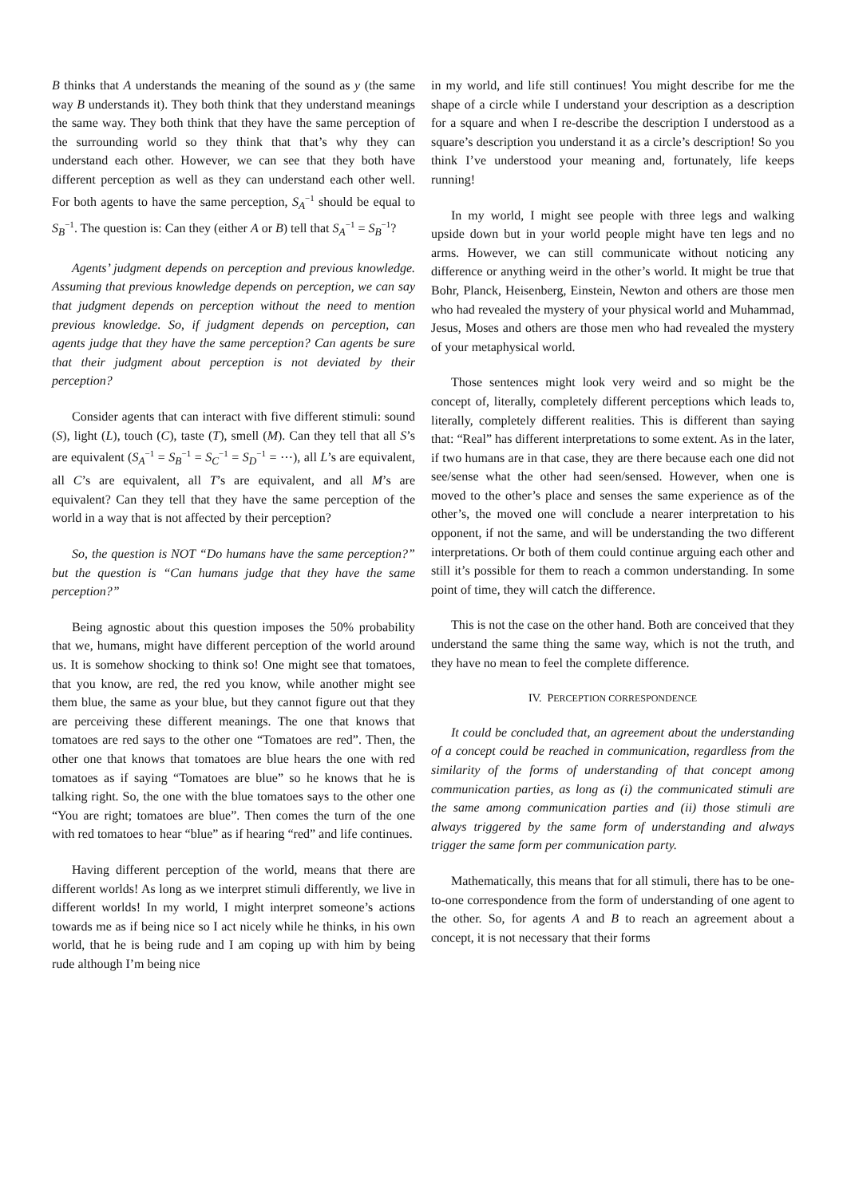B thinks that A understands the meaning of the sound as y (the same way B understands it). They both think that they understand meanings the same way. They both think that they have the same perception of the surrounding world so they think that that’s why they can understand each other. However, we can see that they both have different perception as well as they can understand each other well. For both agents to have the same perception, S<sub>A</sub><sup>−1</sup> should be equal to S<sub>B</sub><sup>−1</sup>. The question is: Can they (either A or B) tell that S<sub>A</sub><sup>−1</sup> = S<sub>B</sub><sup>−1</sup>?
Agents’ judgment depends on perception and previous knowledge. Assuming that previous knowledge depends on perception, we can say that judgment depends on perception without the need to mention previous knowledge. So, if judgment depends on perception, can agents judge that they have the same perception? Can agents be sure that their judgment about perception is not deviated by their perception?
Consider agents that can interact with five different stimuli: sound (S), light (L), touch (C), taste (T), smell (M). Can they tell that all S’s are equivalent (S<sub>A</sub><sup>−1</sup> = S<sub>B</sub><sup>−1</sup> = S<sub>C</sub><sup>−1</sup> = S<sub>D</sub><sup>−1</sup> = ⋯), all L’s are equivalent, all C’s are equivalent, all T’s are equivalent, and all M’s are equivalent? Can they tell that they have the same perception of the world in a way that is not affected by their perception?
So, the question is NOT “Do humans have the same perception?” but the question is “Can humans judge that they have the same perception?”
Being agnostic about this question imposes the 50% probability that we, humans, might have different perception of the world around us. It is somehow shocking to think so! One might see that tomatoes, that you know, are red, the red you know, while another might see them blue, the same as your blue, but they cannot figure out that they are perceiving these different meanings. The one that knows that tomatoes are red says to the other one “Tomatoes are red”. Then, the other one that knows that tomatoes are blue hears the one with red tomatoes as if saying “Tomatoes are blue” so he knows that he is talking right. So, the one with the blue tomatoes says to the other one “You are right; tomatoes are blue”. Then comes the turn of the one with red tomatoes to hear “blue” as if hearing “red” and life continues.
Having different perception of the world, means that there are different worlds! As long as we interpret stimuli differently, we live in different worlds! In my world, I might interpret someone’s actions towards me as if being nice so I act nicely while he thinks, in his own world, that he is being rude and I am coping up with him by being rude although I’m being nice
in my world, and life still continues! You might describe for me the shape of a circle while I understand your description as a description for a square and when I re-describe the description I understood as a square’s description you understand it as a circle’s description! So you think I’ve understood your meaning and, fortunately, life keeps running!
In my world, I might see people with three legs and walking upside down but in your world people might have ten legs and no arms. However, we can still communicate without noticing any difference or anything weird in the other’s world. It might be true that Bohr, Planck, Heisenberg, Einstein, Newton and others are those men who had revealed the mystery of your physical world and Muhammad, Jesus, Moses and others are those men who had revealed the mystery of your metaphysical world.
Those sentences might look very weird and so might be the concept of, literally, completely different perceptions which leads to, literally, completely different realities. This is different than saying that: “Real” has different interpretations to some extent. As in the later, if two humans are in that case, they are there because each one did not see/sense what the other had seen/sensed. However, when one is moved to the other’s place and senses the same experience as of the other’s, the moved one will conclude a nearer interpretation to his opponent, if not the same, and will be understanding the two different interpretations. Or both of them could continue arguing each other and still it’s possible for them to reach a common understanding. In some point of time, they will catch the difference.
This is not the case on the other hand. Both are conceived that they understand the same thing the same way, which is not the truth, and they have no mean to feel the complete difference.
IV. PERCEPTION CORRESPONDENCE
It could be concluded that, an agreement about the understanding of a concept could be reached in communication, regardless from the similarity of the forms of understanding of that concept among communication parties, as long as (i) the communicated stimuli are the same among communication parties and (ii) those stimuli are always triggered by the same form of understanding and always trigger the same form per communication party.
Mathematically, this means that for all stimuli, there has to be one-to-one correspondence from the form of understanding of one agent to the other. So, for agents A and B to reach an agreement about a concept, it is not necessary that their forms